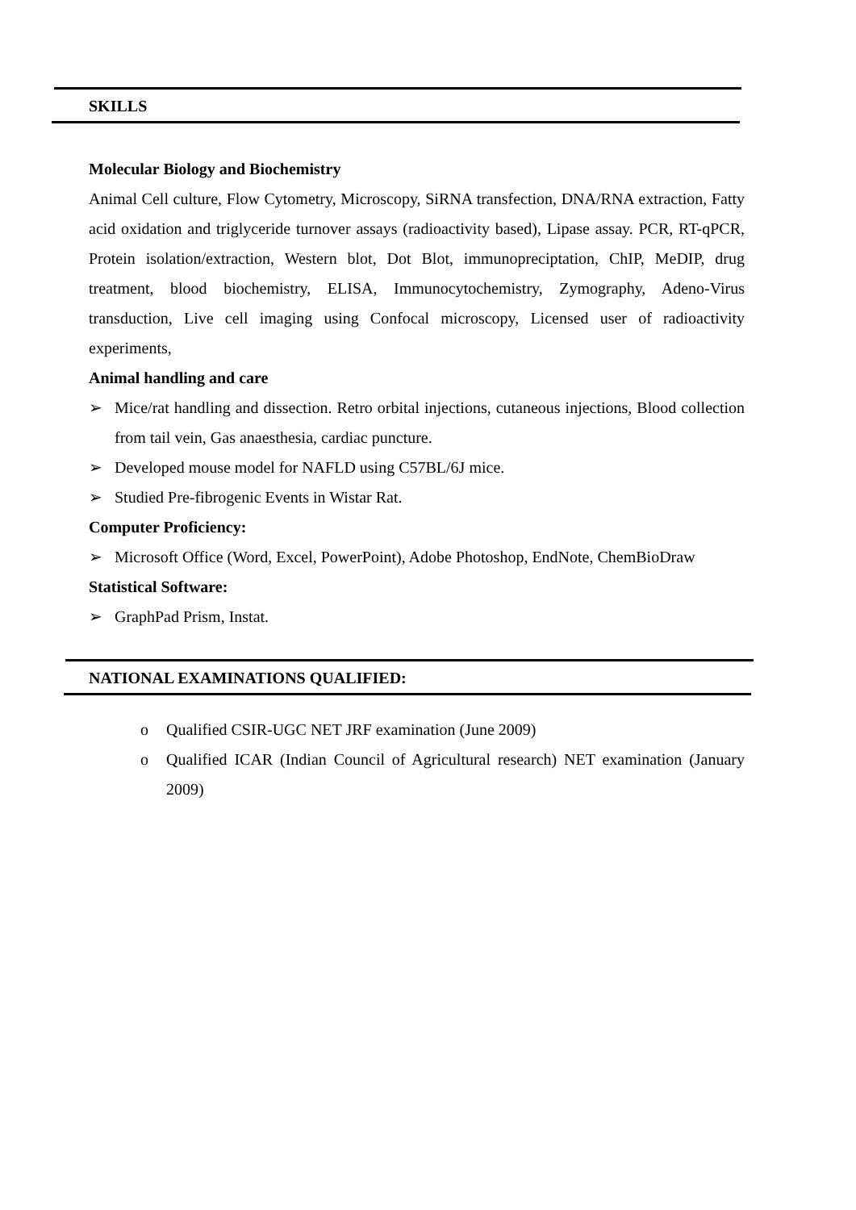SKILLS
Molecular Biology and Biochemistry
Animal Cell culture, Flow Cytometry, Microscopy, SiRNA transfection, DNA/RNA extraction, Fatty acid oxidation and triglyceride turnover assays (radioactivity based), Lipase assay. PCR, RT-qPCR, Protein isolation/extraction, Western blot, Dot Blot, immunopreciptation, ChIP, MeDIP, drug treatment, blood biochemistry, ELISA, Immunocytochemistry, Zymography, Adeno-Virus transduction, Live cell imaging using Confocal microscopy, Licensed user of radioactivity experiments,
Animal handling and care
➢ Mice/rat handling and dissection. Retro orbital injections, cutaneous injections, Blood collection from tail vein, Gas anaesthesia, cardiac puncture.
➢ Developed mouse model for NAFLD using C57BL/6J mice.
➢ Studied Pre-fibrogenic Events in Wistar Rat.
Computer Proficiency:
➢ Microsoft Office (Word, Excel, PowerPoint), Adobe Photoshop, EndNote, ChemBioDraw
Statistical Software:
➢ GraphPad Prism, Instat.
NATIONAL EXAMINATIONS QUALIFIED:
o Qualified CSIR-UGC NET JRF examination (June 2009)
o Qualified ICAR (Indian Council of Agricultural research) NET examination (January 2009)